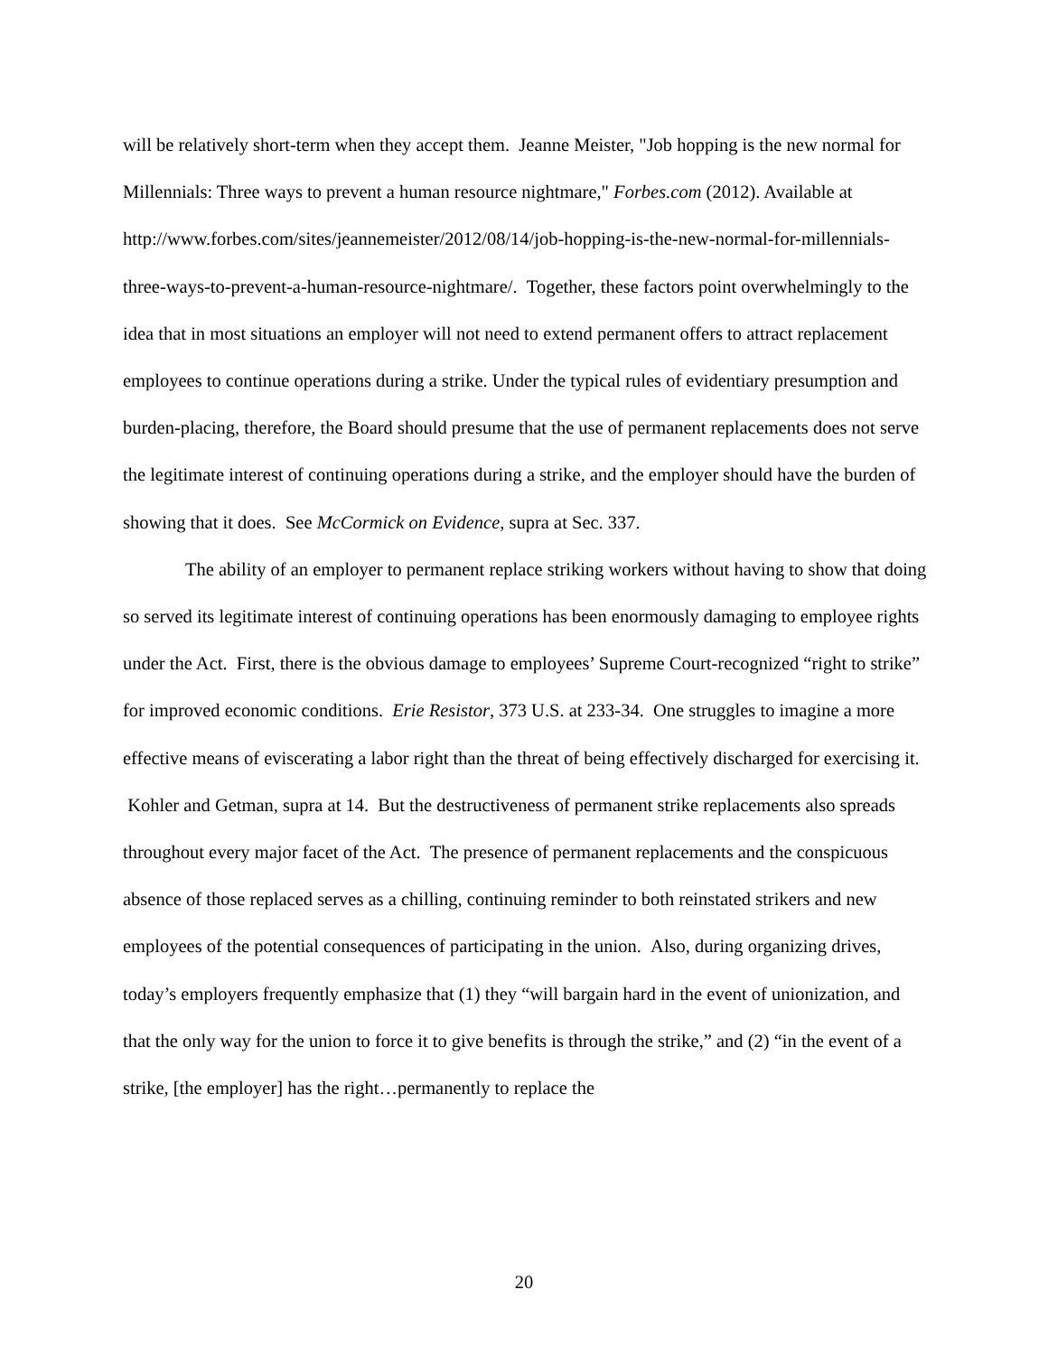will be relatively short-term when they accept them. Jeanne Meister, "Job hopping is the new normal for Millennials: Three ways to prevent a human resource nightmare," Forbes.com (2012). Available at http://www.forbes.com/sites/jeannemeister/2012/08/14/job-hopping-is-the-new-normal-for-millennials-three-ways-to-prevent-a-human-resource-nightmare/. Together, these factors point overwhelmingly to the idea that in most situations an employer will not need to extend permanent offers to attract replacement employees to continue operations during a strike. Under the typical rules of evidentiary presumption and burden-placing, therefore, the Board should presume that the use of permanent replacements does not serve the legitimate interest of continuing operations during a strike, and the employer should have the burden of showing that it does. See McCormick on Evidence, supra at Sec. 337.
The ability of an employer to permanent replace striking workers without having to show that doing so served its legitimate interest of continuing operations has been enormously damaging to employee rights under the Act. First, there is the obvious damage to employees’ Supreme Court-recognized “right to strike” for improved economic conditions. Erie Resistor, 373 U.S. at 233-34. One struggles to imagine a more effective means of eviscerating a labor right than the threat of being effectively discharged for exercising it. Kohler and Getman, supra at 14. But the destructiveness of permanent strike replacements also spreads throughout every major facet of the Act. The presence of permanent replacements and the conspicuous absence of those replaced serves as a chilling, continuing reminder to both reinstated strikers and new employees of the potential consequences of participating in the union. Also, during organizing drives, today’s employers frequently emphasize that (1) they “will bargain hard in the event of unionization, and that the only way for the union to force it to give benefits is through the strike,” and (2) “in the event of a strike, [the employer] has the right…permanently to replace the
20